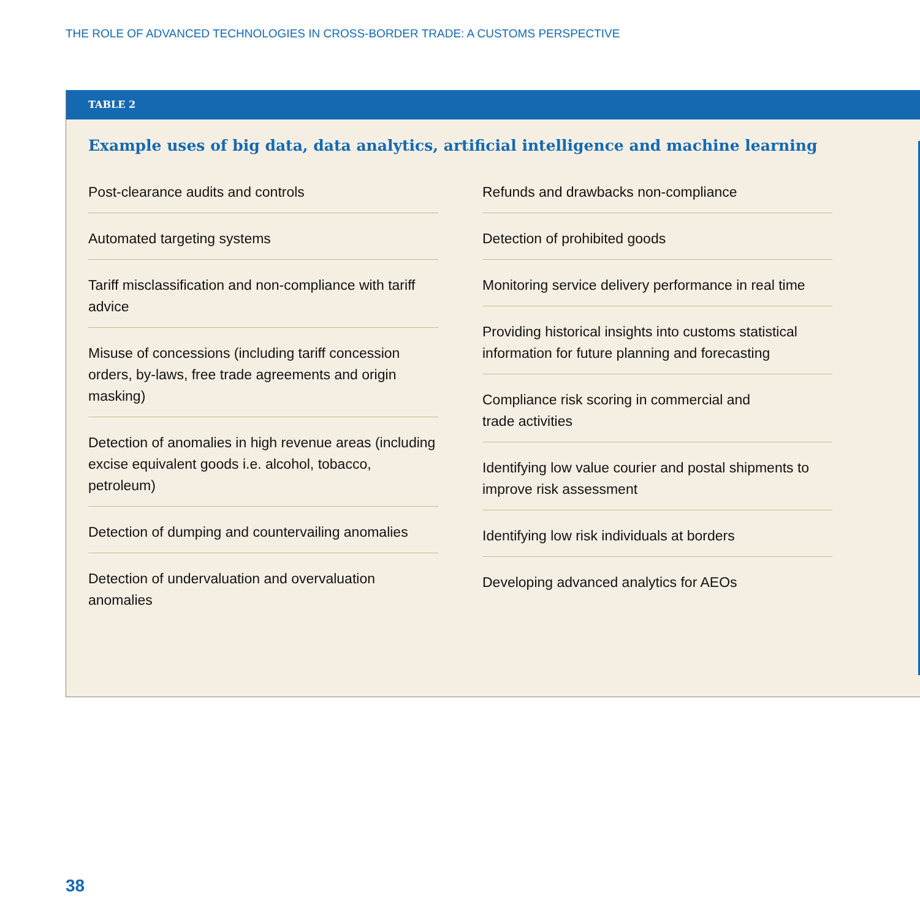THE ROLE OF ADVANCED TECHNOLOGIES IN CROSS-BORDER TRADE: A CUSTOMS PERSPECTIVE
TABLE 2
Example uses of big data, data analytics, artificial intelligence and machine learning
Post-clearance audits and controls
Automated targeting systems
Tariff misclassification and non-compliance with tariff advice
Misuse of concessions (including tariff concession orders, by-laws, free trade agreements and origin masking)
Detection of anomalies in high revenue areas (including excise equivalent goods i.e. alcohol, tobacco, petroleum)
Detection of dumping and countervailing anomalies
Detection of undervaluation and overvaluation anomalies
Refunds and drawbacks non-compliance
Detection of prohibited goods
Monitoring service delivery performance in real time
Providing historical insights into customs statistical information for future planning and forecasting
Compliance risk scoring in commercial and
trade activities
Identifying low value courier and postal shipments to improve risk assessment
Identifying low risk individuals at borders
Developing advanced analytics for AEOs
38